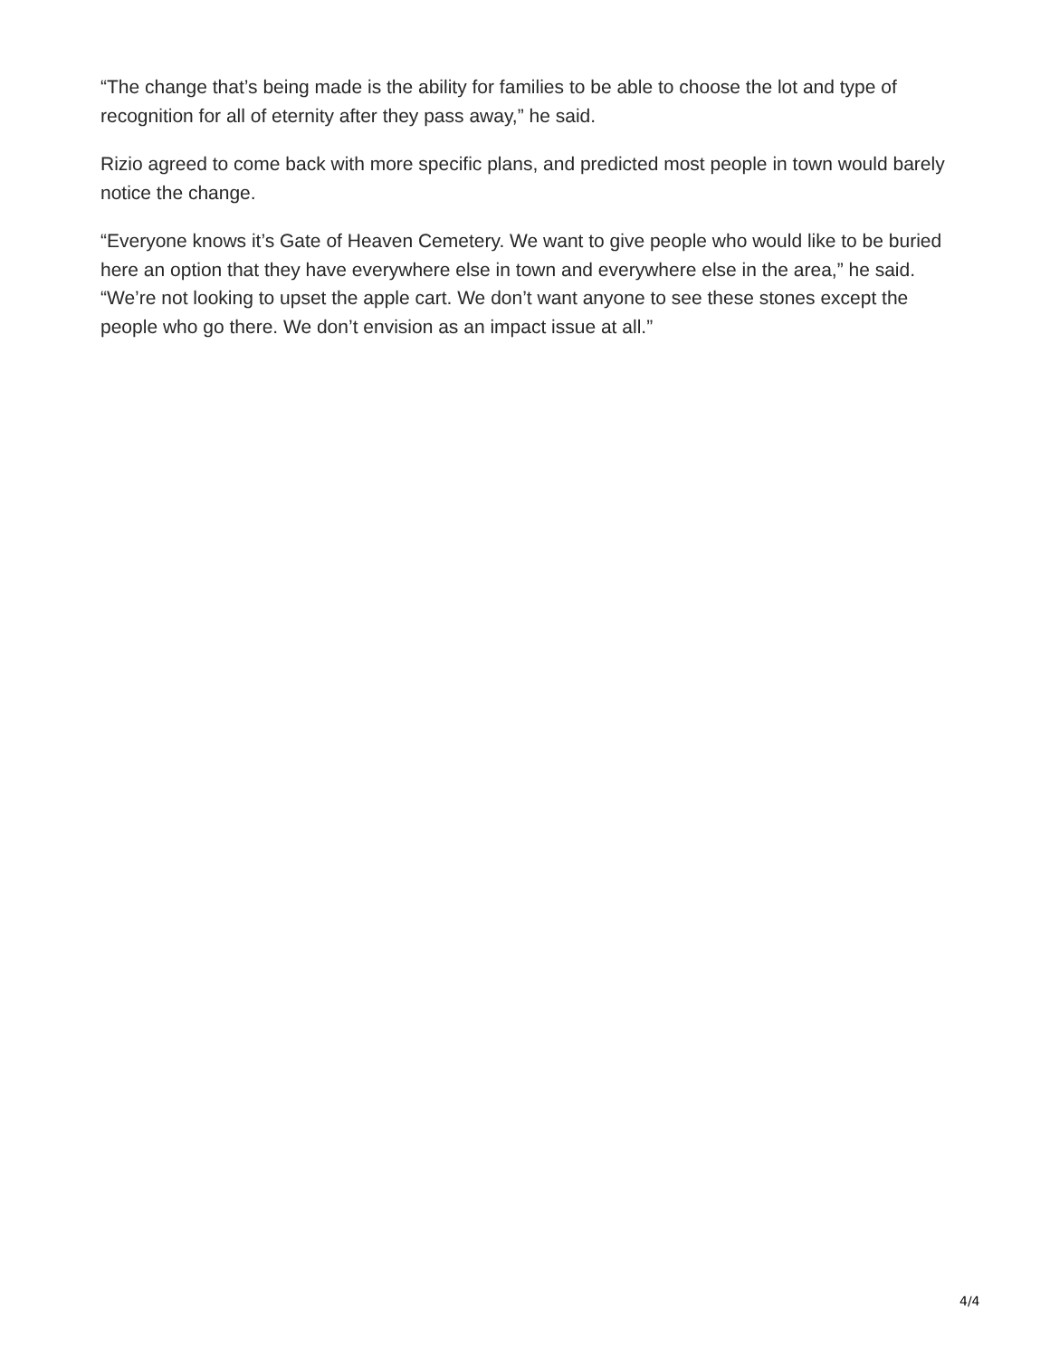“The change that’s being made is the ability for families to be able to choose the lot and type of recognition for all of eternity after they pass away,” he said.
Rizio agreed to come back with more specific plans, and predicted most people in town would barely notice the change.
“Everyone knows it’s Gate of Heaven Cemetery. We want to give people who would like to be buried here an option that they have everywhere else in town and everywhere else in the area,” he said. “We’re not looking to upset the apple cart. We don’t want anyone to see these stones except the people who go there. We don’t envision as an impact issue at all.”
4/4